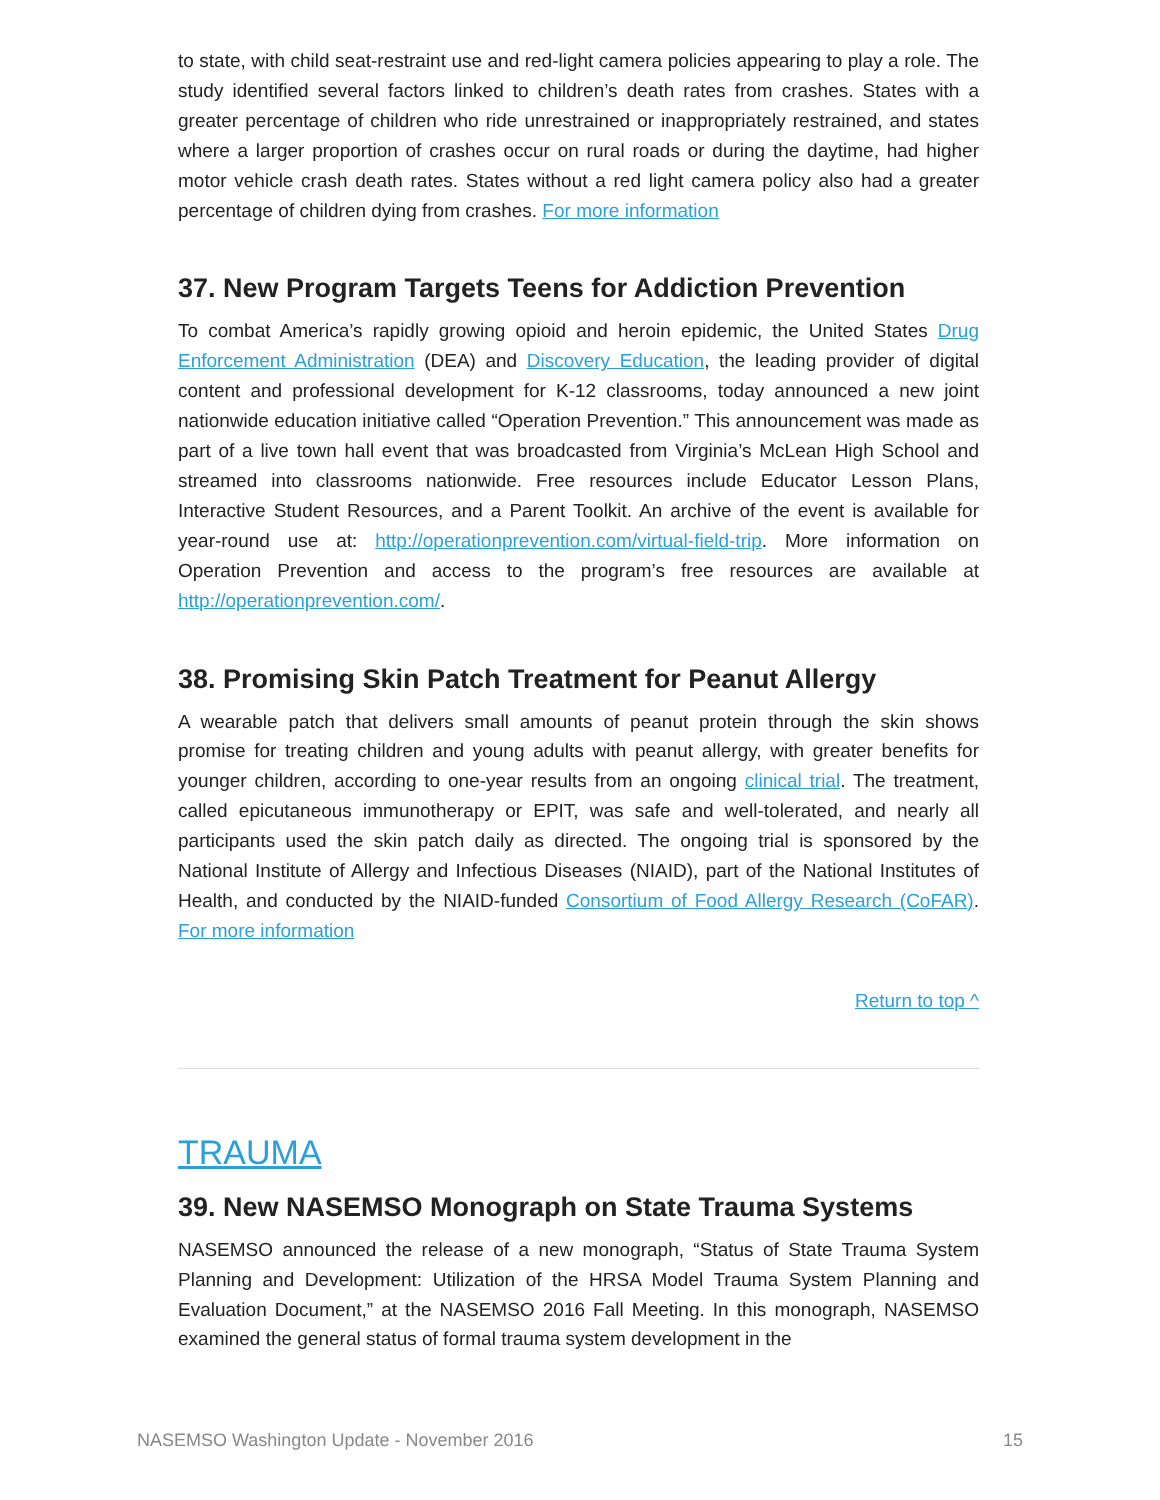to state, with child seat-restraint use and red-light camera policies appearing to play a role. The study identified several factors linked to children’s death rates from crashes. States with a greater percentage of children who ride unrestrained or inappropriately restrained, and states where a larger proportion of crashes occur on rural roads or during the daytime, had higher motor vehicle crash death rates. States without a red light camera policy also had a greater percentage of children dying from crashes. For more information
37. New Program Targets Teens for Addiction Prevention
To combat America’s rapidly growing opioid and heroin epidemic, the United States Drug Enforcement Administration (DEA) and Discovery Education, the leading provider of digital content and professional development for K-12 classrooms, today announced a new joint nationwide education initiative called “Operation Prevention.” This announcement was made as part of a live town hall event that was broadcasted from Virginia’s McLean High School and streamed into classrooms nationwide. Free resources include Educator Lesson Plans, Interactive Student Resources, and a Parent Toolkit. An archive of the event is available for year-round use at: http://operationprevention.com/virtual-field-trip. More information on Operation Prevention and access to the program’s free resources are available at http://operationprevention.com/.
38. Promising Skin Patch Treatment for Peanut Allergy
A wearable patch that delivers small amounts of peanut protein through the skin shows promise for treating children and young adults with peanut allergy, with greater benefits for younger children, according to one-year results from an ongoing clinical trial. The treatment, called epicutaneous immunotherapy or EPIT, was safe and well-tolerated, and nearly all participants used the skin patch daily as directed. The ongoing trial is sponsored by the National Institute of Allergy and Infectious Diseases (NIAID), part of the National Institutes of Health, and conducted by the NIAID-funded Consortium of Food Allergy Research (CoFAR). For more information
Return to top ^
TRAUMA
39. New NASEMSO Monograph on State Trauma Systems
NASEMSO announced the release of a new monograph, “Status of State Trauma System Planning and Development: Utilization of the HRSA Model Trauma System Planning and Evaluation Document,” at the NASEMSO 2016 Fall Meeting. In this monograph, NASEMSO examined the general status of formal trauma system development in the
NASEMSO Washington Update - November 2016 15